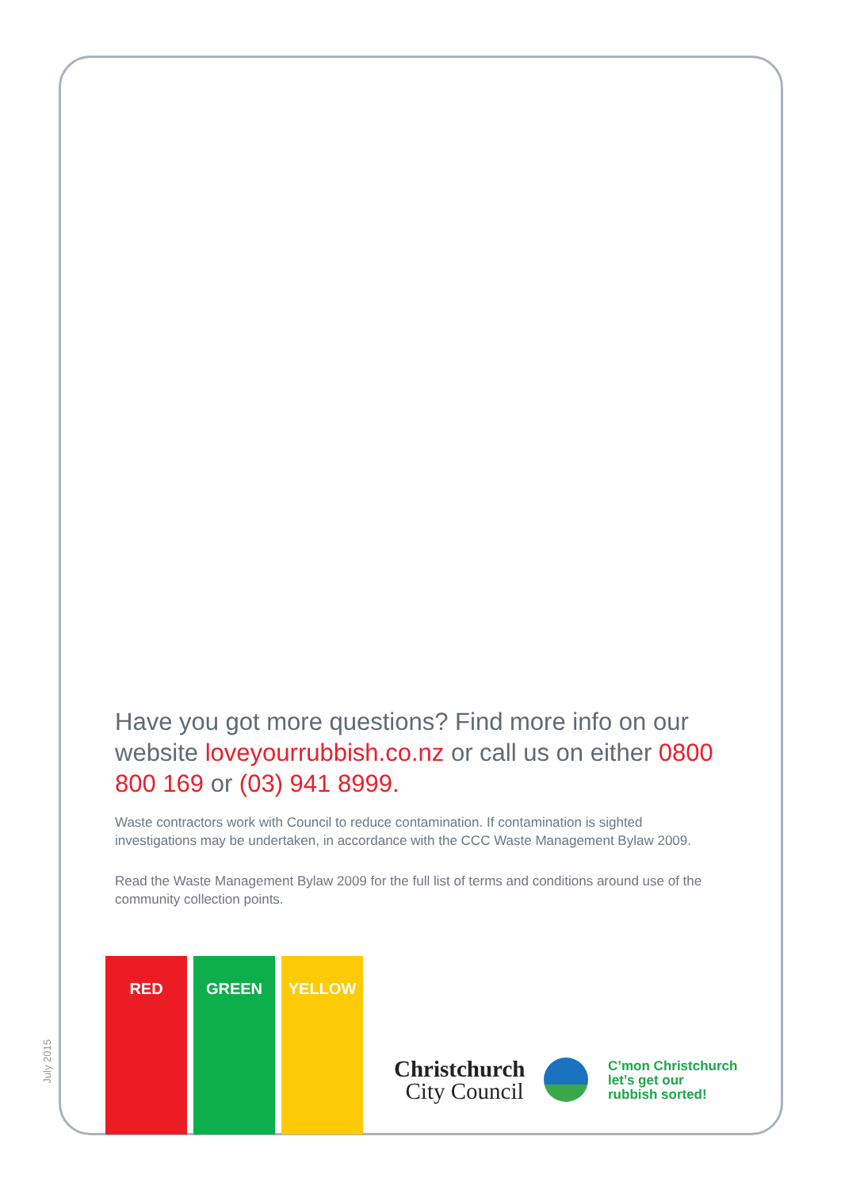Have you got more questions? Find more info on our website loveyourrubbish.co.nz or call us on either 0800 800 169 or (03) 941 8999.
Waste contractors work with Council to reduce contamination. If contamination is sighted investigations may be undertaken, in accordance with the CCC Waste Management Bylaw 2009.
Read the Waste Management Bylaw 2009 for the full list of terms and conditions around use of the community collection points.
RED GREEN YELLOW
July 2015
Christchurch
City Council
C’mon Christchurch
let’s get our
rubbish sorted!